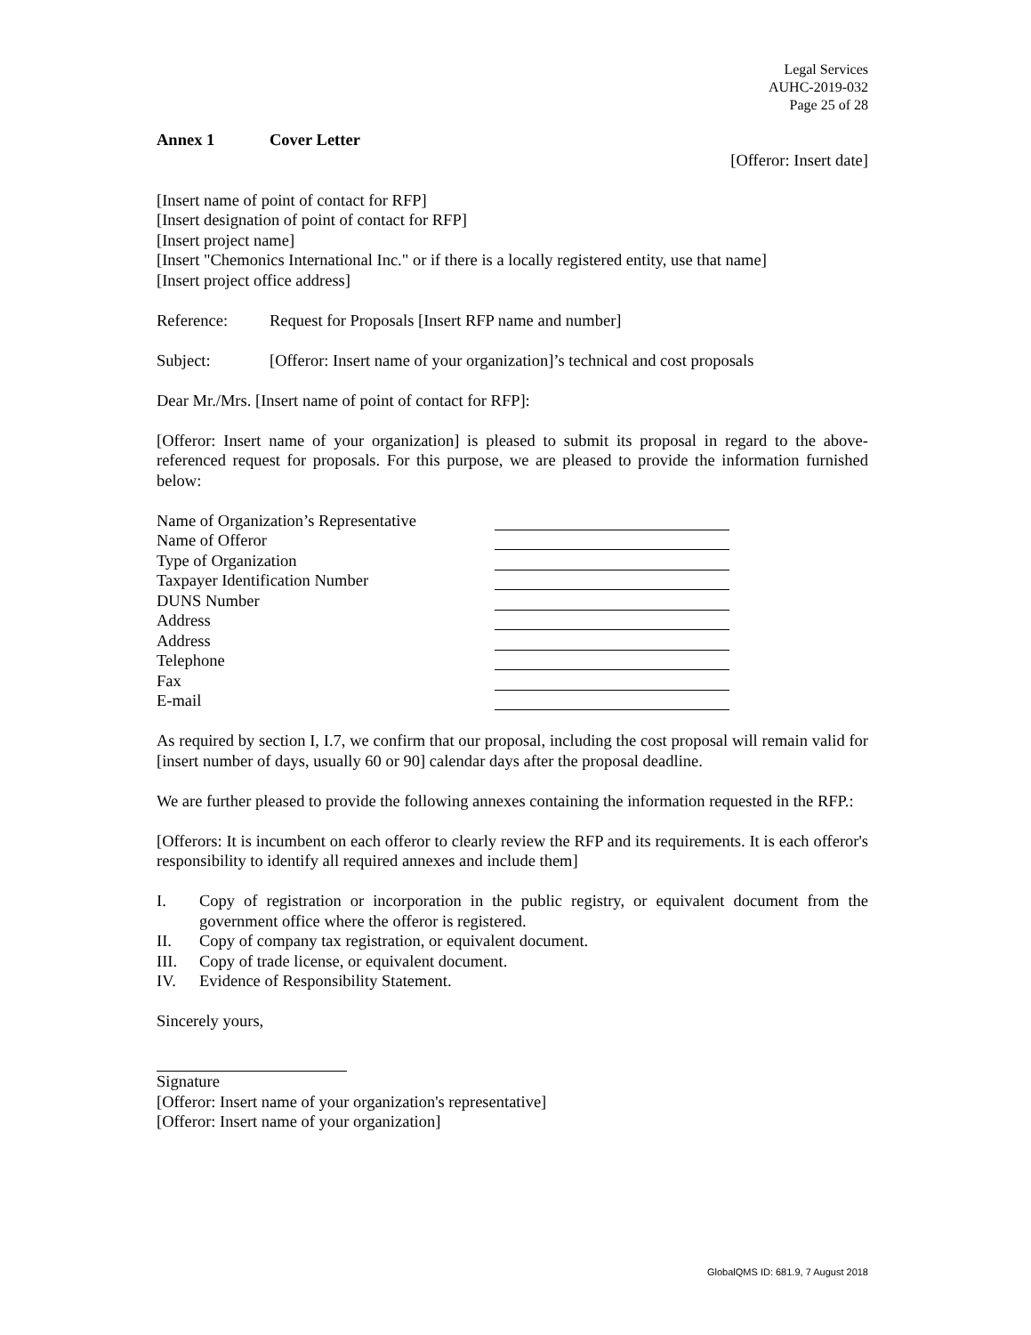Legal Services
AUHC-2019-032
Page 25 of 28
Annex 1 Cover Letter
[Offeror: Insert date]
[Insert name of point of contact for RFP]
[Insert designation of point of contact for RFP]
[Insert project name]
[Insert "Chemonics International Inc." or if there is a locally registered entity, use that name]
[Insert project office address]
Reference: Request for Proposals [Insert RFP name and number]
Subject: [Offeror: Insert name of your organization]’s technical and cost proposals
Dear Mr./Mrs. [Insert name of point of contact for RFP]:
[Offeror: Insert name of your organization] is pleased to submit its proposal in regard to the above-referenced request for proposals. For this purpose, we are pleased to provide the information furnished below:
Name of Organization’s Representative
Name of Offeror
Type of Organization
Taxpayer Identification Number
DUNS Number
Address
Address
Telephone
Fax
E-mail
As required by section I, I.7, we confirm that our proposal, including the cost proposal will remain valid for [insert number of days, usually 60 or 90] calendar days after the proposal deadline.
We are further pleased to provide the following annexes containing the information requested in the RFP.:
[Offerors: It is incumbent on each offeror to clearly review the RFP and its requirements. It is each offeror's responsibility to identify all required annexes and include them]
I. Copy of registration or incorporation in the public registry, or equivalent document from the government office where the offeror is registered.
II. Copy of company tax registration, or equivalent document.
III. Copy of trade license, or equivalent document.
IV. Evidence of Responsibility Statement.
Sincerely yours,
Signature
[Offeror: Insert name of your organization's representative]
[Offeror: Insert name of your organization]
GlobalQMS ID: 681.9, 7 August 2018